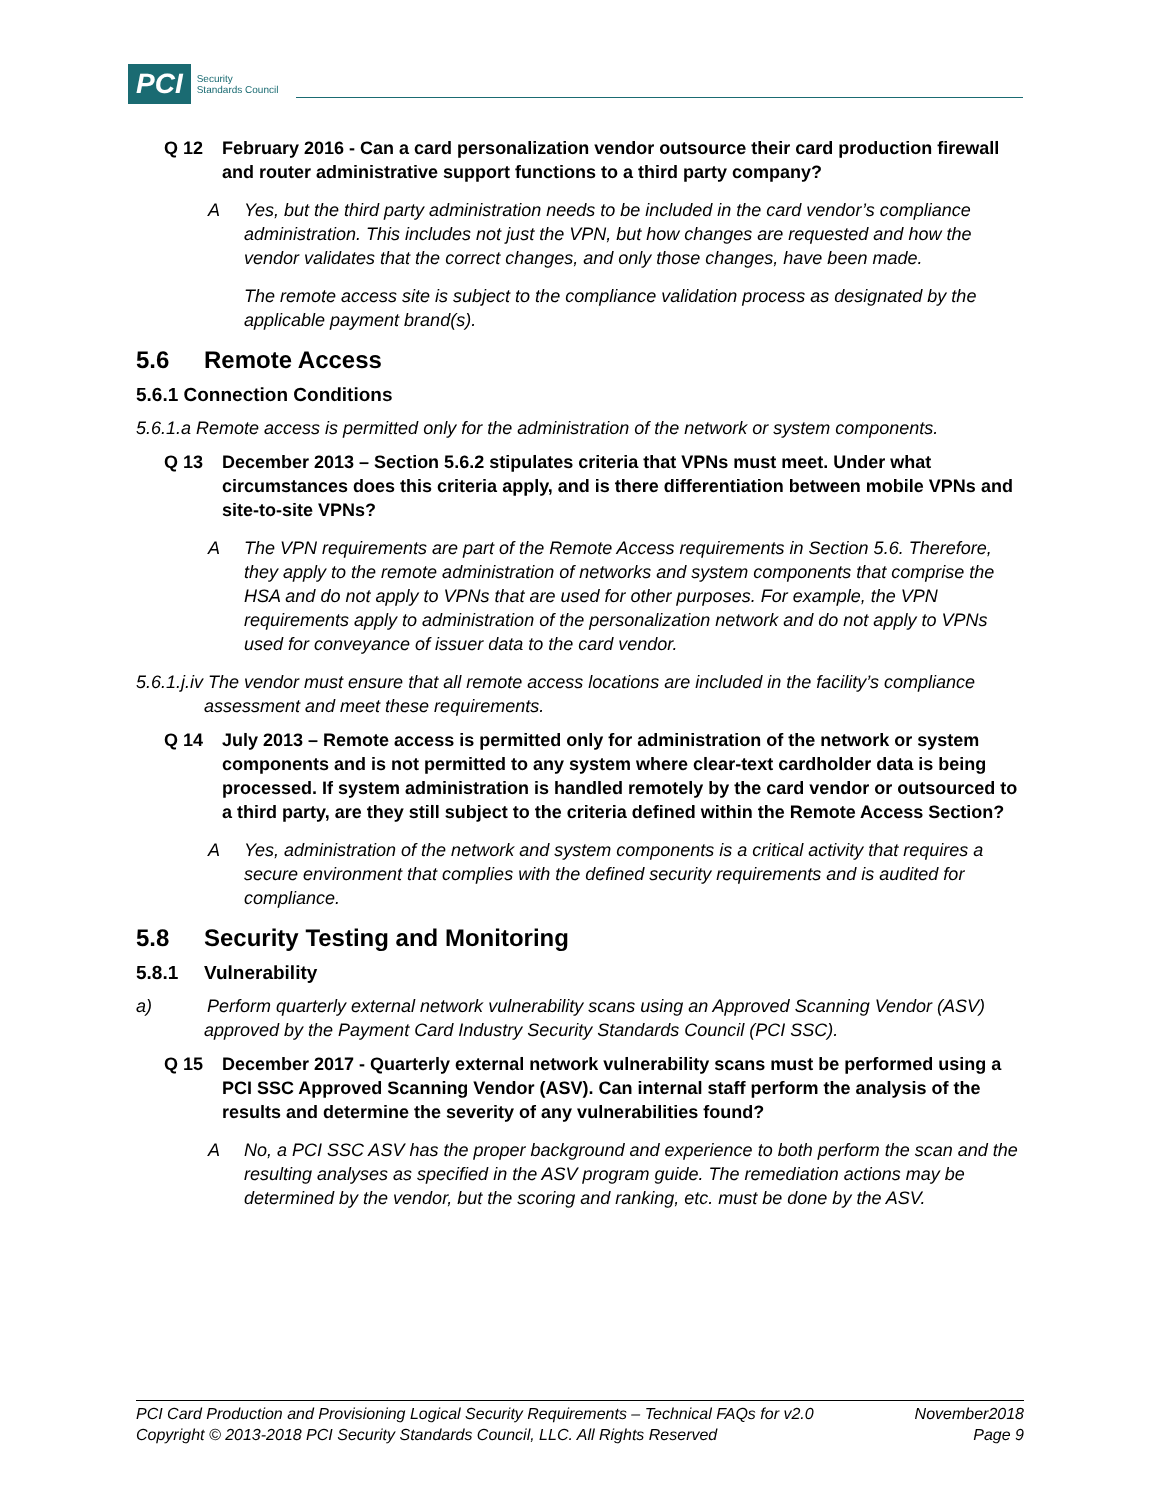PCI Security
Standards Council
Q 12 February 2016 - Can a card personalization vendor outsource their card production firewall and router administrative support functions to a third party company?
A Yes, but the third party administration needs to be included in the card vendor’s compliance administration. This includes not just the VPN, but how changes are requested and how the vendor validates that the correct changes, and only those changes, have been made.
The remote access site is subject to the compliance validation process as designated by the applicable payment brand(s).
5.6 Remote Access
5.6.1 Connection Conditions
5.6.1.a Remote access is permitted only for the administration of the network or system components.
Q 13 December 2013 – Section 5.6.2 stipulates criteria that VPNs must meet. Under what circumstances does this criteria apply, and is there differentiation between mobile VPNs and site-to-site VPNs?
A The VPN requirements are part of the Remote Access requirements in Section 5.6. Therefore, they apply to the remote administration of networks and system components that comprise the HSA and do not apply to VPNs that are used for other purposes. For example, the VPN requirements apply to administration of the personalization network and do not apply to VPNs used for conveyance of issuer data to the card vendor.
5.6.1.j.iv The vendor must ensure that all remote access locations are included in the facility’s compliance assessment and meet these requirements.
Q 14 July 2013 – Remote access is permitted only for administration of the network or system components and is not permitted to any system where clear-text cardholder data is being processed. If system administration is handled remotely by the card vendor or outsourced to a third party, are they still subject to the criteria defined within the Remote Access Section?
A Yes, administration of the network and system components is a critical activity that requires a secure environment that complies with the defined security requirements and is audited for compliance.
5.8 Security Testing and Monitoring
5.8.1 Vulnerability
a) Perform quarterly external network vulnerability scans using an Approved Scanning Vendor (ASV) approved by the Payment Card Industry Security Standards Council (PCI SSC).
Q 15 December 2017 - Quarterly external network vulnerability scans must be performed using a PCI SSC Approved Scanning Vendor (ASV). Can internal staff perform the analysis of the results and determine the severity of any vulnerabilities found?
A No, a PCI SSC ASV has the proper background and experience to both perform the scan and the resulting analyses as specified in the ASV program guide. The remediation actions may be determined by the vendor, but the scoring and ranking, etc. must be done by the ASV.
PCI Card Production and Provisioning Logical Security Requirements – Technical FAQs for v2.0 November2018
Copyright © 2013-2018 PCI Security Standards Council, LLC. All Rights Reserved Page 9